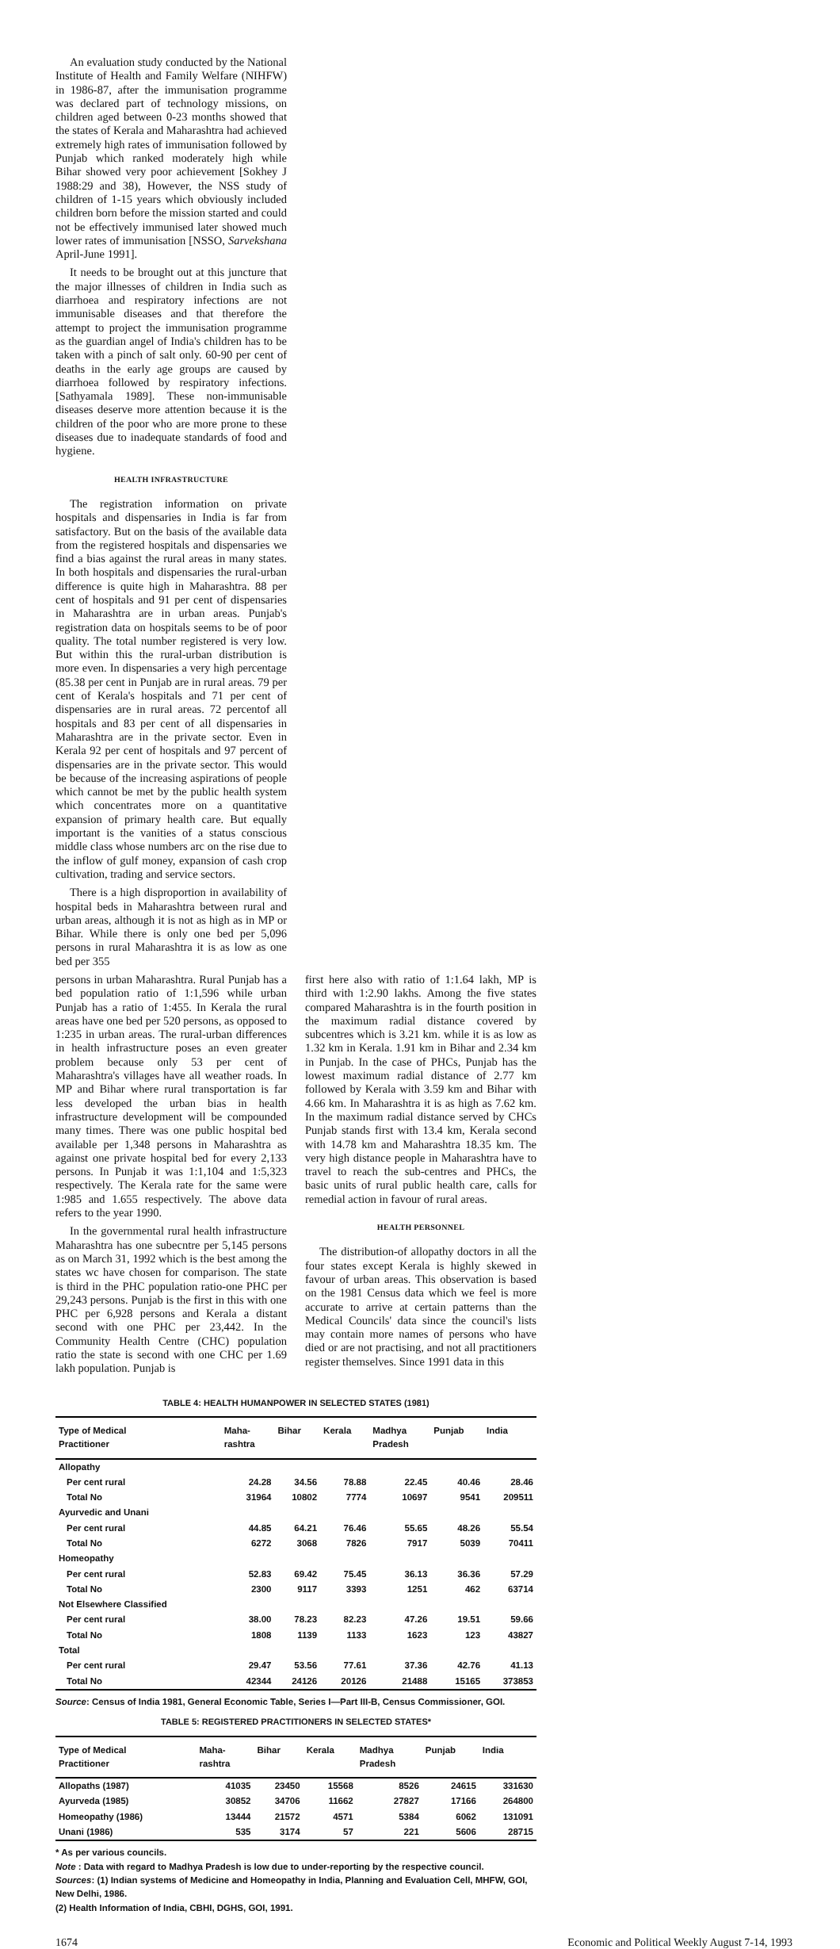An evaluation study conducted by the National Institute of Health and Family Welfare (NIHFW) in 1986-87, after the immunisation programme was declared part of technology missions, on children aged between 0-23 months showed that the states of Kerala and Maharashtra had achieved extremely high rates of immunisation followed by Punjab which ranked moderately high while Bihar showed very poor achievement [Sokhey J 1988:29 and 38), However, the NSS study of children of 1-15 years which obviously included children born before the mission started and could not be effectively immunised later showed much lower rates of immunisation [NSSO, Sarvekshana April-June 1991].
It needs to be brought out at this juncture that the major illnesses of children in India such as diarrhoea and respiratory infections are not immunisable diseases and that therefore the attempt to project the immunisation programme as the guardian angel of India's children has to be taken with a pinch of salt only. 60-90 per cent of deaths in the early age groups are caused by diarrhoea followed by respiratory infections. [Sathyamala 1989]. These non-immunisable diseases deserve more attention because it is the children of the poor who are more prone to these diseases due to inadequate standards of food and hygiene.
HEALTH INFRASTRUCTURE
The registration information on private hospitals and dispensaries in India is far from satisfactory. But on the basis of the available data from the registered hospitals and dispensaries we find a bias against the rural areas in many states. In both hospitals and dispensaries the rural-urban difference is quite high in Maharashtra. 88 per cent of hospitals and 91 per cent of dispensaries in Maharashtra are in urban areas. Punjab's registration data on hospitals seems to be of poor quality. The total number registered is very low. But within this the rural-urban distribution is more even. In dispensaries a very high percentage (85.38 per cent in Punjab are in rural areas. 79 per cent of Kerala's hospitals and 71 per cent of dispensaries are in rural areas. 72 percentof all hospitals and 83 per cent of all dispensaries in Maharashtra are in the private sector. Even in Kerala 92 per cent of hospitals and 97 percent of dispensaries are in the private sector. This would be because of the increasing aspirations of people which cannot be met by the public health system which concentrates more on a quantitative expansion of primary health care. But equally important is the vanities of a status conscious middle class whose numbers arc on the rise due to the inflow of gulf money, expansion of cash crop cultivation, trading and service sectors.
There is a high disproportion in availability of hospital beds in Maharashtra between rural and urban areas, although it is not as high as in MP or Bihar. While there is only one bed per 5,096 persons in rural Maharashtra it is as low as one bed per 355
persons in urban Maharashtra. Rural Punjab has a bed population ratio of 1:1,596 while urban Punjab has a ratio of 1:455. In Kerala the rural areas have one bed per 520 persons, as opposed to 1:235 in urban areas. The rural-urban differences in health infrastructure poses an even greater problem because only 53 per cent of Maharashtra's villages have all weather roads. In MP and Bihar where rural transportation is far less developed the urban bias in health infrastructure development will be compounded many times. There was one public hospital bed available per 1,348 persons in Maharashtra as against one private hospital bed for every 2,133 persons. In Punjab it was 1:1,104 and 1:5,323 respectively. The Kerala rate for the same were 1:985 and 1.655 respectively. The above data refers to the year 1990.
In the governmental rural health infrastructure Maharashtra has one subecntre per 5,145 persons as on March 31, 1992 which is the best among the states wc have chosen for comparison. The state is third in the PHC population ratio-one PHC per 29,243 persons. Punjab is the first in this with one PHC per 6,928 persons and Kerala a distant second with one PHC per 23,442. In the Community Health Centre (CHC) population ratio the state is second with one CHC per 1.69 lakh population. Punjab is
first here also with ratio of 1:1.64 lakh, MP is third with 1:2.90 lakhs. Among the five states compared Maharashtra is in the fourth position in the maximum radial distance covered by subcentres which is 3.21 km. while it is as low as 1.32 km in Kerala. 1.91 km in Bihar and 2.34 km in Punjab. In the case of PHCs, Punjab has the lowest maximum radial distance of 2.77 km followed by Kerala with 3.59 km and Bihar with 4.66 km. In Maharashtra it is as high as 7.62 km. In the maximum radial distance served by CHCs Punjab stands first with 13.4 km, Kerala second with 14.78 km and Maharashtra 18.35 km. The very high distance people in Maharashtra have to travel to reach the sub-centres and PHCs, the basic units of rural public health care, calls for remedial action in favour of rural areas.
HEALTH PERSONNEL
The distribution-of allopathy doctors in all the four states except Kerala is highly skewed in favour of urban areas. This observation is based on the 1981 Census data which we feel is more accurate to arrive at certain patterns than the Medical Councils' data since the council's lists may contain more names of persons who have died or are not practising, and not all practitioners register themselves. Since 1991 data in this
TABLE 4: HEALTH HUMANPOWER IN SELECTED STATES (1981)
| Type of Medical Practitioner | Maha- rashtra | Bihar | Kerala | Madhya Pradesh | Punjab | India |
| --- | --- | --- | --- | --- | --- | --- |
| Allopathy | | | | | | |
| Per cent rural | 24.28 | 34.56 | 78.88 | 22.45 | 40.46 | 28.46 |
| Total No | 31964 | 10802 | 7774 | 10697 | 9541 | 209511 |
| Ayurvedic and Unani | | | | | | |
| Per cent rural | 44.85 | 64.21 | 76.46 | 55.65 | 48.26 | 55.54 |
| Total No | 6272 | 3068 | 7826 | 7917 | 5039 | 70411 |
| Homeopathy | | | | | | |
| Per cent rural | 52.83 | 69.42 | 75.45 | 36.13 | 36.36 | 57.29 |
| Total No | 2300 | 9117 | 3393 | 1251 | 462 | 63714 |
| Not Elsewhere Classified | | | | | | |
| Per cent rural | 38.00 | 78.23 | 82.23 | 47.26 | 19.51 | 59.66 |
| Total No | 1808 | 1139 | 1133 | 1623 | 123 | 43827 |
| Total | | | | | | |
| Per cent rural | 29.47 | 53.56 | 77.61 | 37.36 | 42.76 | 41.13 |
| Total No | 42344 | 24126 | 20126 | 21488 | 15165 | 373853 |
Source: Census of India 1981, General Economic Table, Series I—Part III-B, Census Commissioner, GOI.
TABLE 5: REGISTERED PRACTITIONERS IN SELECTED STATES*
| Type of Medical Practitioner | Maha- rashtra | Bihar | Kerala | Madhya Pradesh | Punjab | India |
| --- | --- | --- | --- | --- | --- | --- |
| Allopaths (1987) | 41035 | 23450 | 15568 | 8526 | 24615 | 331630 |
| Ayurveda (1985) | 30852 | 34706 | 11662 | 27827 | 17166 | 264800 |
| Homeopathy (1986) | 13444 | 21572 | 4571 | 5384 | 6062 | 131091 |
| Unani (1986) | 535 | 3174 | 57 | 221 | 5606 | 28715 |
* As per various councils.
Note : Data with regard to Madhya Pradesh is low due to under-reporting by the respective council.
Sources: (1) Indian systems of Medicine and Homeopathy in India, Planning and Evaluation Cell, MHFW, GOI, New Delhi, 1986.
(2) Health Information of India, CBHI, DGHS, GOI, 1991.
1674 Economic and Political Weekly August 7-14, 1993